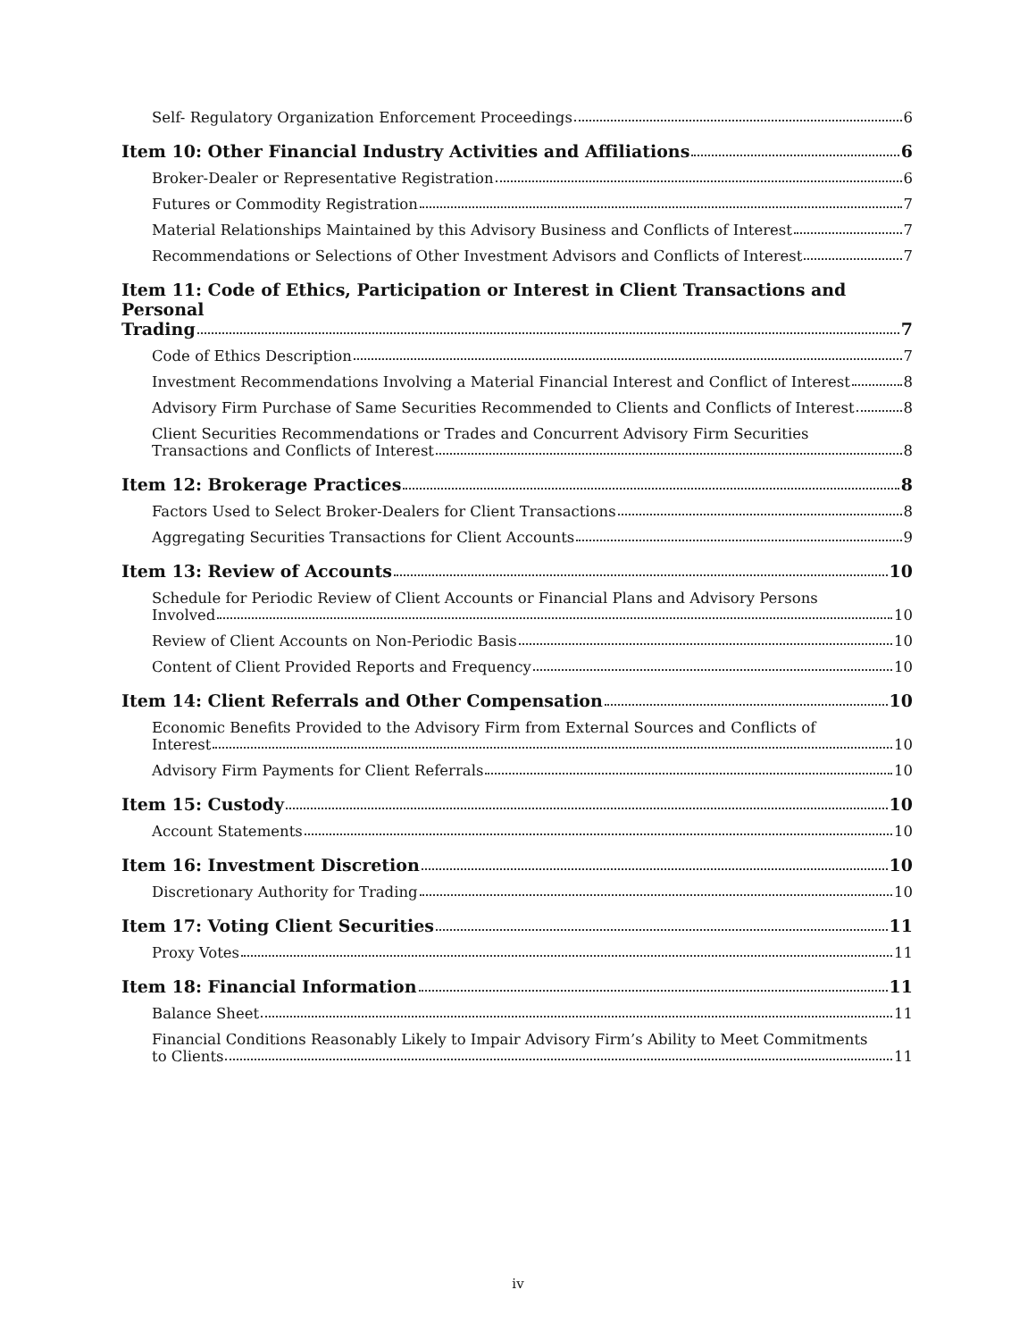Self- Regulatory Organization Enforcement Proceedings 6
Item 10: Other Financial Industry Activities and Affiliations 6
Broker-Dealer or Representative Registration 6
Futures or Commodity Registration 7
Material Relationships Maintained by this Advisory Business and Conflicts of Interest 7
Recommendations or Selections of Other Investment Advisors and Conflicts of Interest 7
Item 11: Code of Ethics, Participation or Interest in Client Transactions and Personal
Trading 7
Code of Ethics Description 7
Investment Recommendations Involving a Material Financial Interest and Conflict of Interest 8
Advisory Firm Purchase of Same Securities Recommended to Clients and Conflicts of Interest 8
Client Securities Recommendations or Trades and Concurrent Advisory Firm Securities
Transactions and Conflicts of Interest 8
Item 12: Brokerage Practices 8
Factors Used to Select Broker-Dealers for Client Transactions 8
Aggregating Securities Transactions for Client Accounts 9
Item 13: Review of Accounts 10
Schedule for Periodic Review of Client Accounts or Financial Plans and Advisory Persons
Involved 10
Review of Client Accounts on Non-Periodic Basis 10
Content of Client Provided Reports and Frequency 10
Item 14: Client Referrals and Other Compensation 10
Economic Benefits Provided to the Advisory Firm from External Sources and Conflicts of
Interest 10
Advisory Firm Payments for Client Referrals 10
Item 15: Custody 10
Account Statements 10
Item 16: Investment Discretion 10
Discretionary Authority for Trading 10
Item 17: Voting Client Securities 11
Proxy Votes 11
Item 18: Financial Information 11
Balance Sheet 11
Financial Conditions Reasonably Likely to Impair Advisory Firm’s Ability to Meet Commitments
to Clients 11
iv